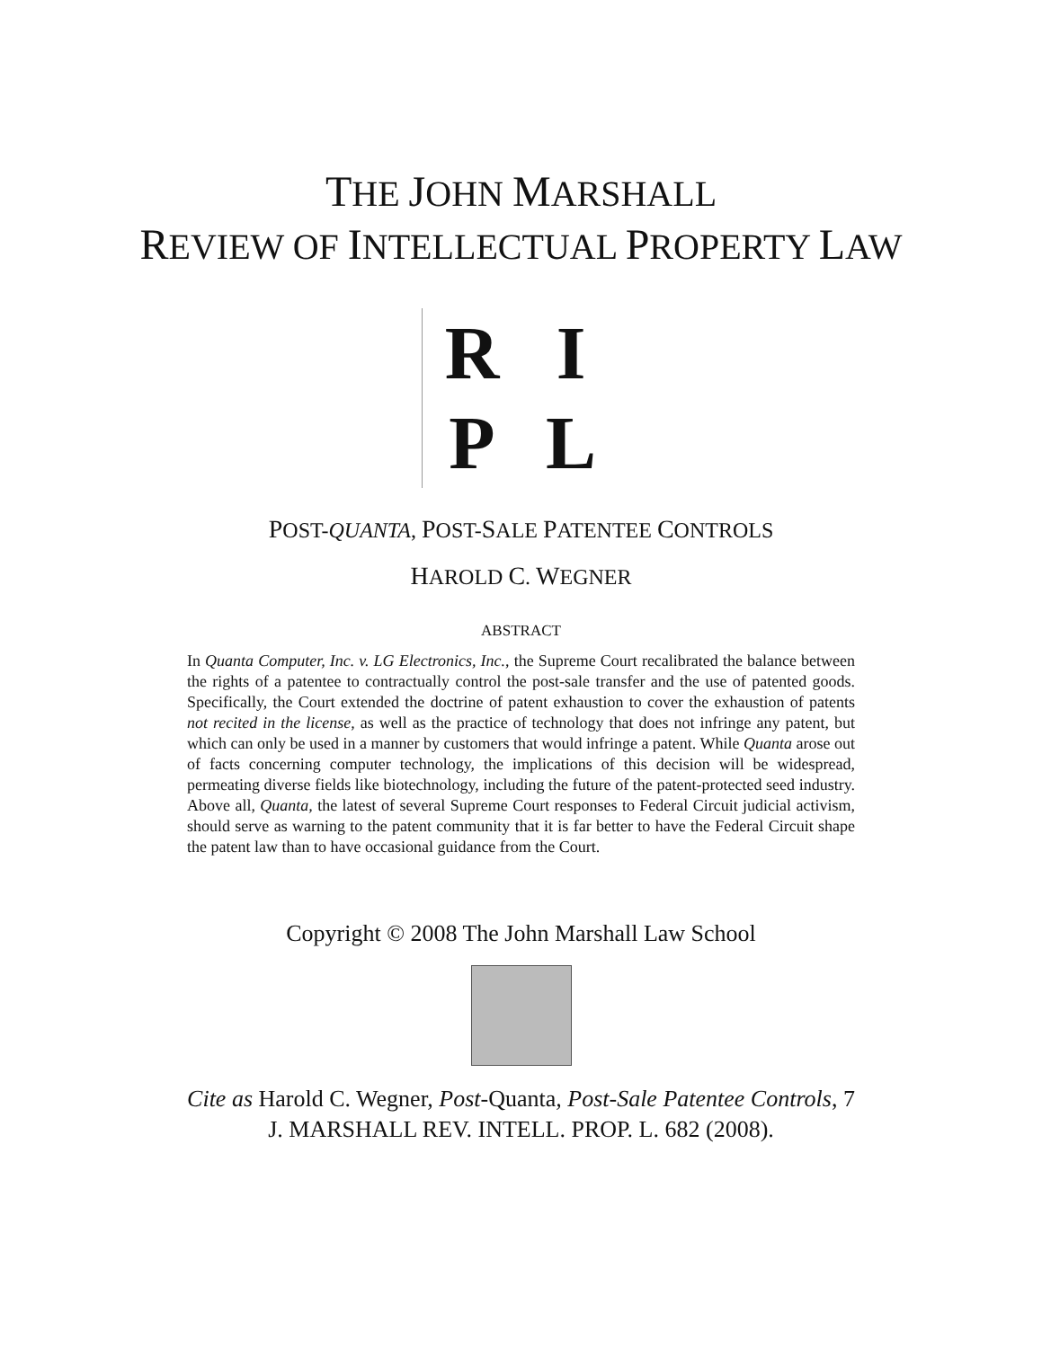THE JOHN MARSHALL
REVIEW OF INTELLECTUAL PROPERTY LAW
R
I
P
L
POST-QUANTA, POST-SALE PATENTEE CONTROLS
HAROLD C. WEGNER
ABSTRACT
In Quanta Computer, Inc. v. LG Electronics, Inc., the Supreme Court recalibrated the balance between the rights of a patentee to contractually control the post-sale transfer and the use of patented goods. Specifically, the Court extended the doctrine of patent exhaustion to cover the exhaustion of patents not recited in the license, as well as the practice of technology that does not infringe any patent, but which can only be used in a manner by customers that would infringe a patent. While Quanta arose out of facts concerning computer technology, the implications of this decision will be widespread, permeating diverse fields like biotechnology, including the future of the patent-protected seed industry. Above all, Quanta, the latest of several Supreme Court responses to Federal Circuit judicial activism, should serve as warning to the patent community that it is far better to have the Federal Circuit shape the patent law than to have occasional guidance from the Court.
Copyright © 2008 The John Marshall Law School
Cite as Harold C. Wegner, Post-Quanta, Post-Sale Patentee Controls, 7
J. MARSHALL REV. INTELL. PROP. L. 682 (2008).